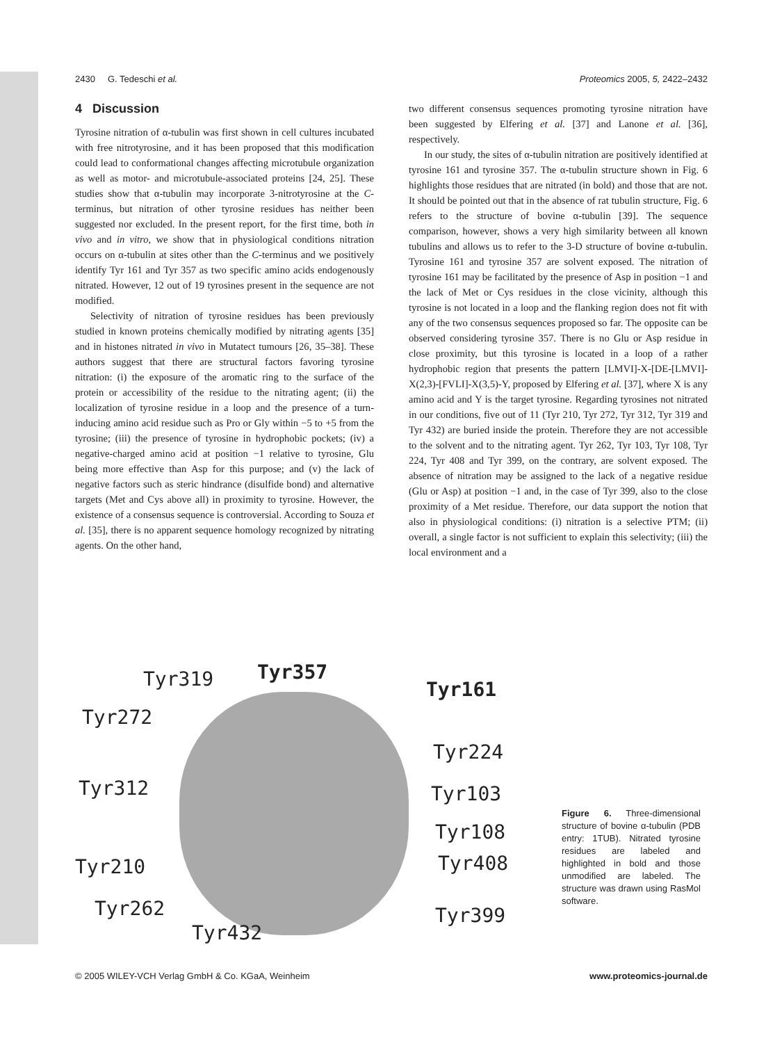2430 G. Tedeschi et al. Proteomics 2005, 5, 2422–2432
4 Discussion
Tyrosine nitration of α-tubulin was first shown in cell cultures incubated with free nitrotyrosine, and it has been proposed that this modification could lead to conformational changes affecting microtubule organization as well as motor- and microtubule-associated proteins [24, 25]. These studies show that α-tubulin may incorporate 3-nitrotyrosine at the C-terminus, but nitration of other tyrosine residues has neither been suggested nor excluded. In the present report, for the first time, both in vivo and in vitro, we show that in physiological conditions nitration occurs on α-tubulin at sites other than the C-terminus and we positively identify Tyr 161 and Tyr 357 as two specific amino acids endogenously nitrated. However, 12 out of 19 tyrosines present in the sequence are not modified.
Selectivity of nitration of tyrosine residues has been previously studied in known proteins chemically modified by nitrating agents [35] and in histones nitrated in vivo in Mutatect tumours [26, 35–38]. These authors suggest that there are structural factors favoring tyrosine nitration: (i) the exposure of the aromatic ring to the surface of the protein or accessibility of the residue to the nitrating agent; (ii) the localization of tyrosine residue in a loop and the presence of a turn-inducing amino acid residue such as Pro or Gly within −5 to +5 from the tyrosine; (iii) the presence of tyrosine in hydrophobic pockets; (iv) a negative-charged amino acid at position −1 relative to tyrosine, Glu being more effective than Asp for this purpose; and (v) the lack of negative factors such as steric hindrance (disulfide bond) and alternative targets (Met and Cys above all) in proximity to tyrosine. However, the existence of a consensus sequence is controversial. According to Souza et al. [35], there is no apparent sequence homology recognized by nitrating agents. On the other hand,
two different consensus sequences promoting tyrosine nitration have been suggested by Elfering et al. [37] and Lanone et al. [36], respectively.
In our study, the sites of α-tubulin nitration are positively identified at tyrosine 161 and tyrosine 357. The α-tubulin structure shown in Fig. 6 highlights those residues that are nitrated (in bold) and those that are not. It should be pointed out that in the absence of rat tubulin structure, Fig. 6 refers to the structure of bovine α-tubulin [39]. The sequence comparison, however, shows a very high similarity between all known tubulins and allows us to refer to the 3-D structure of bovine α-tubulin. Tyrosine 161 and tyrosine 357 are solvent exposed. The nitration of tyrosine 161 may be facilitated by the presence of Asp in position −1 and the lack of Met or Cys residues in the close vicinity, although this tyrosine is not located in a loop and the flanking region does not fit with any of the two consensus sequences proposed so far. The opposite can be observed considering tyrosine 357. There is no Glu or Asp residue in close proximity, but this tyrosine is located in a loop of a rather hydrophobic region that presents the pattern [LMVI]-X-[DE-[LMVI]-X(2,3)-[FVLI]-X(3,5)-Y, proposed by Elfering et al. [37], where X is any amino acid and Y is the target tyrosine. Regarding tyrosines not nitrated in our conditions, five out of 11 (Tyr 210, Tyr 272, Tyr 312, Tyr 319 and Tyr 432) are buried inside the protein. Therefore they are not accessible to the solvent and to the nitrating agent. Tyr 262, Tyr 103, Tyr 108, Tyr 224, Tyr 408 and Tyr 399, on the contrary, are solvent exposed. The absence of nitration may be assigned to the lack of a negative residue (Glu or Asp) at position −1 and, in the case of Tyr 399, also to the close proximity of a Met residue. Therefore, our data support the notion that also in physiological conditions: (i) nitration is a selective PTM; (ii) overall, a single factor is not sufficient to explain this selectivity; (iii) the local environment and a
Tyr319 Tyr357
Tyr161
Tyr272
Tyr224
Tyr312 Tyr103
Tyr108
Tyr210 Tyr408
Tyr262 Tyr399
Tyr432
Figure 6. Three-dimensional structure of bovine α-tubulin (PDB entry: 1TUB). Nitrated tyrosine residues are labeled and highlighted in bold and those unmodified are labeled. The structure was drawn using RasMol software.
© 2005 WILEY-VCH Verlag GmbH & Co. KGaA, Weinheim www.proteomics-journal.de